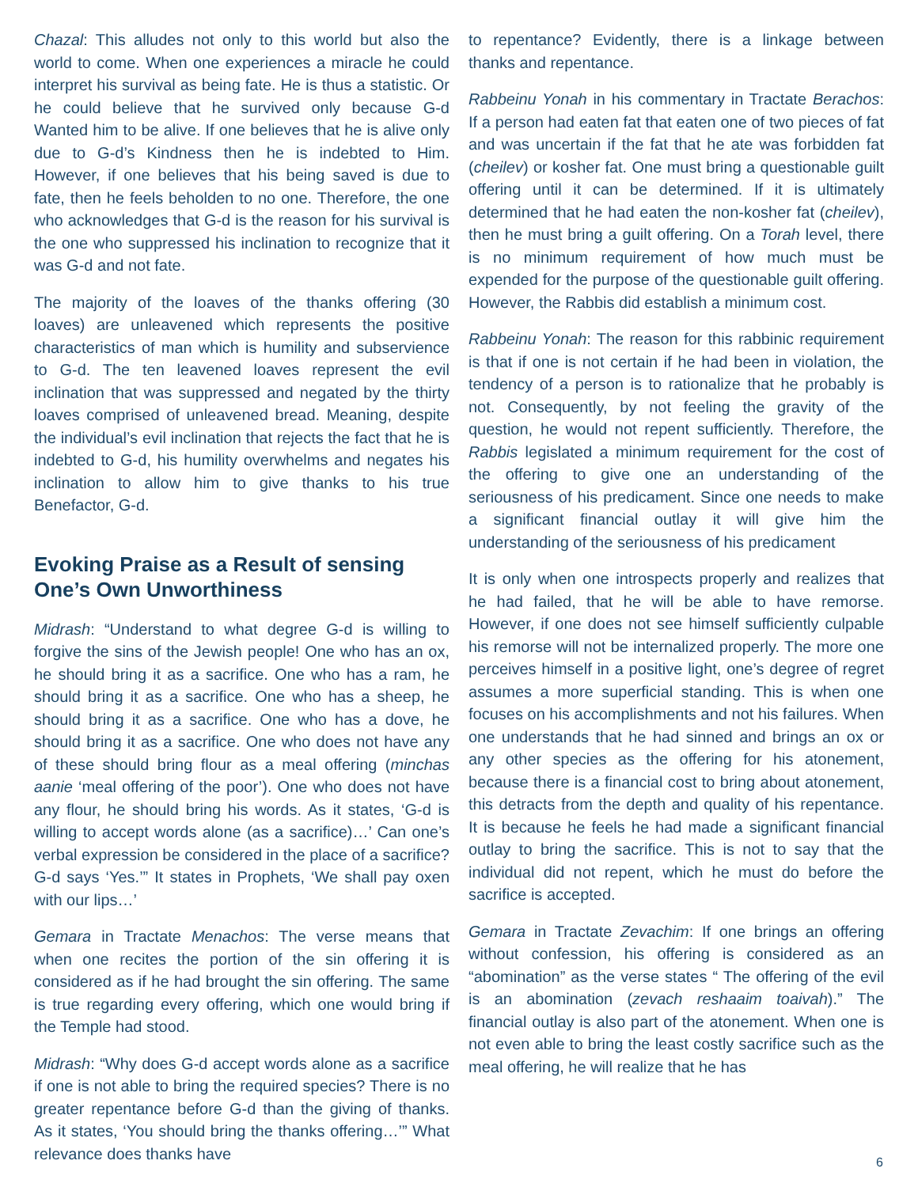Chazal: This alludes not only to this world but also the world to come. When one experiences a miracle he could interpret his survival as being fate. He is thus a statistic. Or he could believe that he survived only because G-d Wanted him to be alive. If one believes that he is alive only due to G-d’s Kindness then he is indebted to Him. However, if one believes that his being saved is due to fate, then he feels beholden to no one. Therefore, the one who acknowledges that G-d is the reason for his survival is the one who suppressed his inclination to recognize that it was G-d and not fate.
The majority of the loaves of the thanks offering (30 loaves) are unleavened which represents the positive characteristics of man which is humility and subservience to G-d. The ten leavened loaves represent the evil inclination that was suppressed and negated by the thirty loaves comprised of unleavened bread. Meaning, despite the individual’s evil inclination that rejects the fact that he is indebted to G-d, his humility overwhelms and negates his inclination to allow him to give thanks to his true Benefactor, G-d.
Evoking Praise as a Result of sensing One’s Own Unworthiness
Midrash: “Understand to what degree G-d is willing to forgive the sins of the Jewish people! One who has an ox, he should bring it as a sacrifice. One who has a ram, he should bring it as a sacrifice. One who has a sheep, he should bring it as a sacrifice. One who has a dove, he should bring it as a sacrifice. One who does not have any of these should bring flour as a meal offering (minchas aanie ‘meal offering of the poor’). One who does not have any flour, he should bring his words. As it states, ‘G-d is willing to accept words alone (as a sacrifice)…’ Can one’s verbal expression be considered in the place of a sacrifice? G-d says ‘Yes.’” It states in Prophets, ‘We shall pay oxen with our lips…’
Gemara in Tractate Menachos: The verse means that when one recites the portion of the sin offering it is considered as if he had brought the sin offering. The same is true regarding every offering, which one would bring if the Temple had stood.
Midrash: “Why does G-d accept words alone as a sacrifice if one is not able to bring the required species? There is no greater repentance before G-d than the giving of thanks. As it states, ‘You should bring the thanks offering…’” What relevance does thanks have
to repentance? Evidently, there is a linkage between thanks and repentance.
Rabbeinu Yonah in his commentary in Tractate Berachos: If a person had eaten fat that eaten one of two pieces of fat and was uncertain if the fat that he ate was forbidden fat (cheilev) or kosher fat. One must bring a questionable guilt offering until it can be determined. If it is ultimately determined that he had eaten the non-kosher fat (cheilev), then he must bring a guilt offering. On a Torah level, there is no minimum requirement of how much must be expended for the purpose of the questionable guilt offering. However, the Rabbis did establish a minimum cost.
Rabbeinu Yonah: The reason for this rabbinic requirement is that if one is not certain if he had been in violation, the tendency of a person is to rationalize that he probably is not. Consequently, by not feeling the gravity of the question, he would not repent sufficiently. Therefore, the Rabbis legislated a minimum requirement for the cost of the offering to give one an understanding of the seriousness of his predicament. Since one needs to make a significant financial outlay it will give him the understanding of the seriousness of his predicament
It is only when one introspects properly and realizes that he had failed, that he will be able to have remorse. However, if one does not see himself sufficiently culpable his remorse will not be internalized properly. The more one perceives himself in a positive light, one’s degree of regret assumes a more superficial standing. This is when one focuses on his accomplishments and not his failures. When one understands that he had sinned and brings an ox or any other species as the offering for his atonement, because there is a financial cost to bring about atonement, this detracts from the depth and quality of his repentance. It is because he feels he had made a significant financial outlay to bring the sacrifice. This is not to say that the individual did not repent, which he must do before the sacrifice is accepted.
Gemara in Tractate Zevachim: If one brings an offering without confession, his offering is considered as an “abomination” as the verse states “ The offering of the evil is an abomination (zevach reshaaim toaivah).” The financial outlay is also part of the atonement. When one is not even able to bring the least costly sacrifice such as the meal offering, he will realize that he has
6